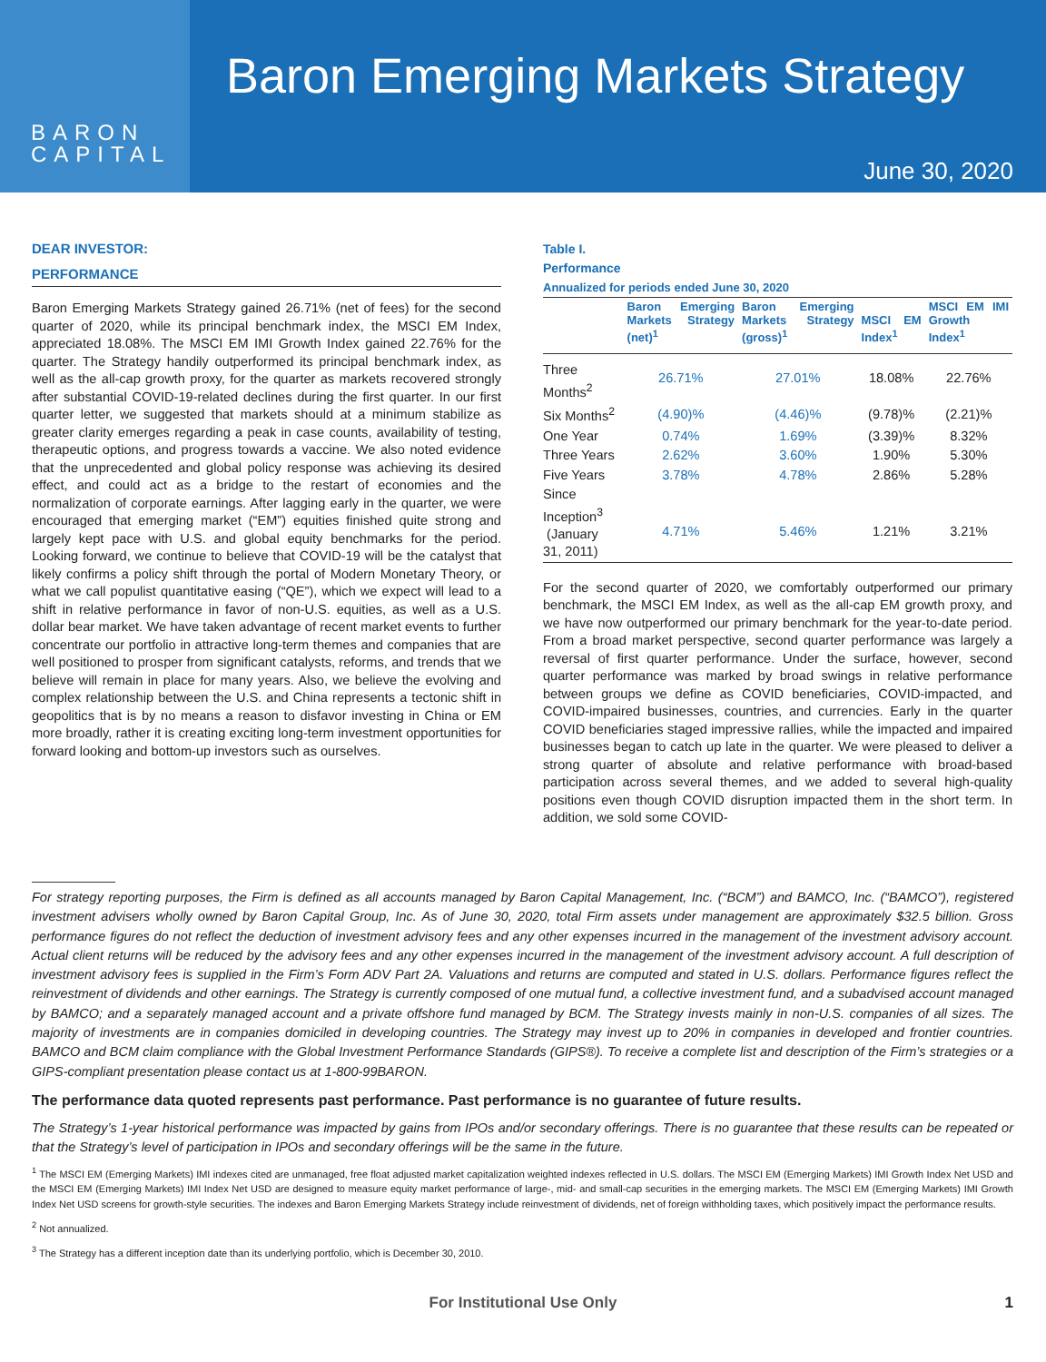BARON
CAPITAL
Baron Emerging Markets Strategy
June 30, 2020
DEAR INVESTOR:
PERFORMANCE
Baron Emerging Markets Strategy gained 26.71% (net of fees) for the second quarter of 2020, while its principal benchmark index, the MSCI EM Index, appreciated 18.08%. The MSCI EM IMI Growth Index gained 22.76% for the quarter. The Strategy handily outperformed its principal benchmark index, as well as the all-cap growth proxy, for the quarter as markets recovered strongly after substantial COVID-19-related declines during the first quarter. In our first quarter letter, we suggested that markets should at a minimum stabilize as greater clarity emerges regarding a peak in case counts, availability of testing, therapeutic options, and progress towards a vaccine. We also noted evidence that the unprecedented and global policy response was achieving its desired effect, and could act as a bridge to the restart of economies and the normalization of corporate earnings. After lagging early in the quarter, we were encouraged that emerging market (“EM”) equities finished quite strong and largely kept pace with U.S. and global equity benchmarks for the period. Looking forward, we continue to believe that COVID-19 will be the catalyst that likely confirms a policy shift through the portal of Modern Monetary Theory, or what we call populist quantitative easing (“QE”), which we expect will lead to a shift in relative performance in favor of non-U.S. equities, as well as a U.S. dollar bear market. We have taken advantage of recent market events to further concentrate our portfolio in attractive long-term themes and companies that are well positioned to prosper from significant catalysts, reforms, and trends that we believe will remain in place for many years. Also, we believe the evolving and complex relationship between the U.S. and China represents a tectonic shift in geopolitics that is by no means a reason to disfavor investing in China or EM more broadly, rather it is creating exciting long-term investment opportunities for forward looking and bottom-up investors such as ourselves.
Table I.
Performance
Annualized for periods ended June 30, 2020
| | Baron Emerging Markets Strategy (net)<sup>1</sup> | Baron Emerging Markets Strategy (gross)<sup>1</sup> | MSCI EM Index<sup>1</sup> | MSCI EM IMI Growth Index<sup>1</sup> |
| --- | --- | --- | --- | --- |
| Three Months<sup>2</sup> | 26.71% | 27.01% | 18.08% | 22.76% |
| Six Months<sup>2</sup> | (4.90)% | (4.46)% | (9.78)% | (2.21)% |
| One Year | 0.74% | 1.69% | (3.39)% | 8.32% |
| Three Years | 2.62% | 3.60% | 1.90% | 5.30% |
| Five Years | 3.78% | 4.78% | 2.86% | 5.28% |
| Since Inception<sup>3</sup> (January 31, 2011) | 4.71% | 5.46% | 1.21% | 3.21% |
For the second quarter of 2020, we comfortably outperformed our primary benchmark, the MSCI EM Index, as well as the all-cap EM growth proxy, and we have now outperformed our primary benchmark for the year-to-date period. From a broad market perspective, second quarter performance was largely a reversal of first quarter performance. Under the surface, however, second quarter performance was marked by broad swings in relative performance between groups we define as COVID beneficiaries, COVID-impacted, and COVID-impaired businesses, countries, and currencies. Early in the quarter COVID beneficiaries staged impressive rallies, while the impacted and impaired businesses began to catch up late in the quarter. We were pleased to deliver a strong quarter of absolute and relative performance with broad-based participation across several themes, and we added to several high-quality positions even though COVID disruption impacted them in the short term. In addition, we sold some COVID-
For strategy reporting purposes, the Firm is defined as all accounts managed by Baron Capital Management, Inc. (“BCM”) and BAMCO, Inc. (“BAMCO”), registered investment advisers wholly owned by Baron Capital Group, Inc. As of June 30, 2020, total Firm assets under management are approximately $32.5 billion. Gross performance figures do not reflect the deduction of investment advisory fees and any other expenses incurred in the management of the investment advisory account. Actual client returns will be reduced by the advisory fees and any other expenses incurred in the management of the investment advisory account. A full description of investment advisory fees is supplied in the Firm’s Form ADV Part 2A. Valuations and returns are computed and stated in U.S. dollars. Performance figures reflect the reinvestment of dividends and other earnings. The Strategy is currently composed of one mutual fund, a collective investment fund, and a subadvised account managed by BAMCO; and a separately managed account and a private offshore fund managed by BCM. The Strategy invests mainly in non-U.S. companies of all sizes. The majority of investments are in companies domiciled in developing countries. The Strategy may invest up to 20% in companies in developed and frontier countries. BAMCO and BCM claim compliance with the Global Investment Performance Standards (GIPS®). To receive a complete list and description of the Firm’s strategies or a GIPS-compliant presentation please contact us at 1-800-99BARON.
The performance data quoted represents past performance. Past performance is no guarantee of future results.
The Strategy’s 1-year historical performance was impacted by gains from IPOs and/or secondary offerings. There is no guarantee that these results can be repeated or that the Strategy’s level of participation in IPOs and secondary offerings will be the same in the future.
<sup>1</sup> The MSCI EM (Emerging Markets) IMI indexes cited are unmanaged, free float adjusted market capitalization weighted indexes reflected in U.S. dollars. The MSCI EM (Emerging Markets) IMI Growth Index Net USD and the MSCI EM (Emerging Markets) IMI Index Net USD are designed to measure equity market performance of large-, mid- and small-cap securities in the emerging markets. The MSCI EM (Emerging Markets) IMI Growth Index Net USD screens for growth-style securities. The indexes and Baron Emerging Markets Strategy include reinvestment of dividends, net of foreign withholding taxes, which positively impact the performance results.
<sup>2</sup> Not annualized.
<sup>3</sup> The Strategy has a different inception date than its underlying portfolio, which is December 30, 2010.
For Institutional Use Only 1